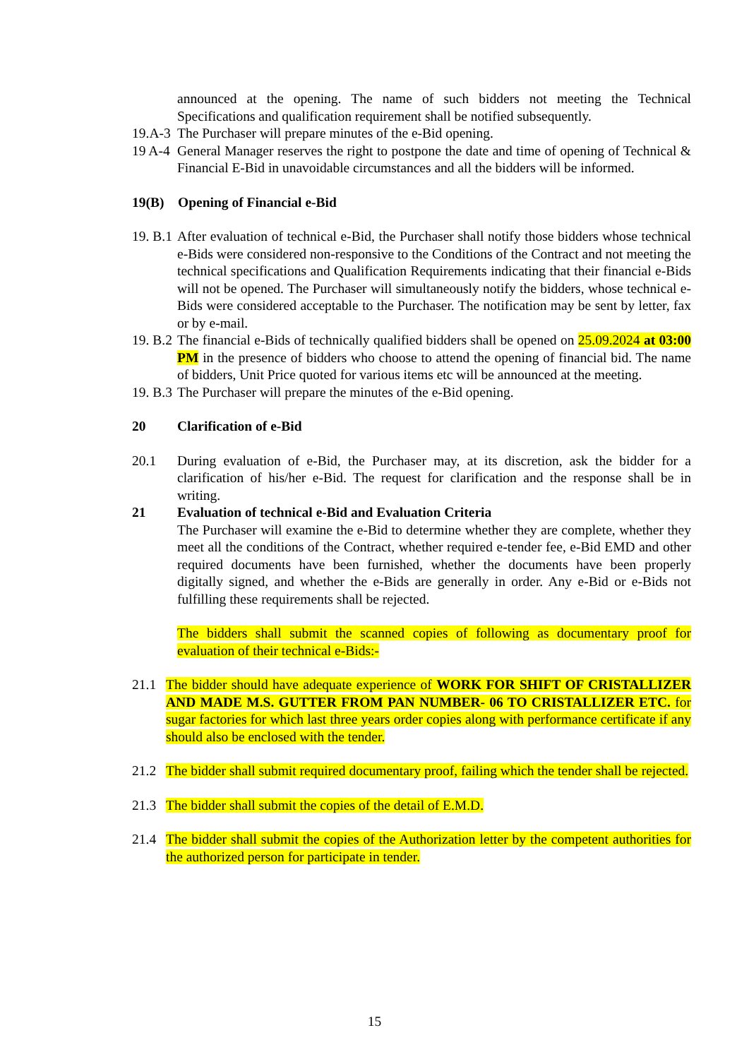announced at the opening. The name of such bidders not meeting the Technical Specifications and qualification requirement shall be notified subsequently.
19.A-3 The Purchaser will prepare minutes of the e-Bid opening.
19 A-4 General Manager reserves the right to postpone the date and time of opening of Technical & Financial E-Bid in unavoidable circumstances and all the bidders will be informed.
19(B) Opening of Financial e-Bid
19. B.1 After evaluation of technical e-Bid, the Purchaser shall notify those bidders whose technical e-Bids were considered non-responsive to the Conditions of the Contract and not meeting the technical specifications and Qualification Requirements indicating that their financial e-Bids will not be opened. The Purchaser will simultaneously notify the bidders, whose technical e-Bids were considered acceptable to the Purchaser. The notification may be sent by letter, fax or by e-mail.
19. B.2 The financial e-Bids of technically qualified bidders shall be opened on 25.09.2024 at 03:00 PM in the presence of bidders who choose to attend the opening of financial bid. The name of bidders, Unit Price quoted for various items etc will be announced at the meeting.
19. B.3 The Purchaser will prepare the minutes of the e-Bid opening.
20 Clarification of e-Bid
20.1 During evaluation of e-Bid, the Purchaser may, at its discretion, ask the bidder for a clarification of his/her e-Bid. The request for clarification and the response shall be in writing.
21 Evaluation of technical e-Bid and Evaluation Criteria
The Purchaser will examine the e-Bid to determine whether they are complete, whether they meet all the conditions of the Contract, whether required e-tender fee, e-Bid EMD and other required documents have been furnished, whether the documents have been properly digitally signed, and whether the e-Bids are generally in order. Any e-Bid or e-Bids not fulfilling these requirements shall be rejected.
The bidders shall submit the scanned copies of following as documentary proof for evaluation of their technical e-Bids:-
21.1 The bidder should have adequate experience of WORK FOR SHIFT OF CRISTALLIZER AND MADE M.S. GUTTER FROM PAN NUMBER- 06 TO CRISTALLIZER ETC. for sugar factories for which last three years order copies along with performance certificate if any should also be enclosed with the tender.
21.2 The bidder shall submit required documentary proof, failing which the tender shall be rejected.
21.3 The bidder shall submit the copies of the detail of E.M.D.
21.4 The bidder shall submit the copies of the Authorization letter by the competent authorities for the authorized person for participate in tender.
15